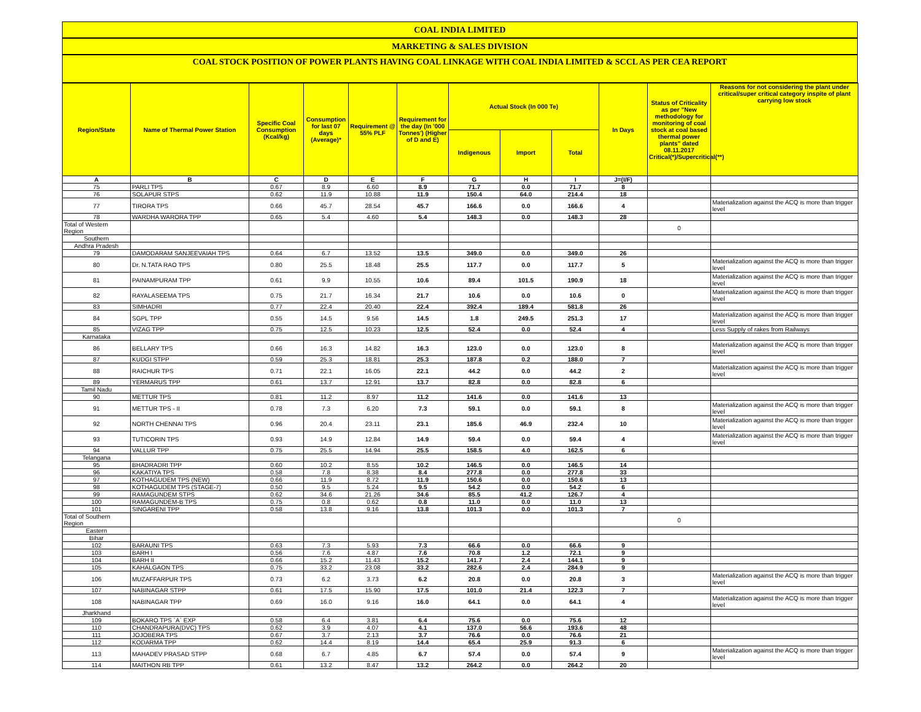COAL INDIA LIMITED
MARKETING & SALES DIVISION
COAL STOCK POSITION OF POWER PLANTS HAVING COAL LINKAGE WITH COAL INDIA LIMITED & SCCL AS PER CEA REPORT
| Region/State | Name of Thermal Power Station | Specific Coal Consumption (Kcal/kg) | Consumption for last 07 days (Average)* | Requirement @ 55% PLF | Requirement for the day (In '000 Tonnes') (Higher of D and E) | Actual Stock (In 000 Te) | | | In Days | Status of Criticality as per "New methodology for monitoring of coal stock at coal based thermal power plants" dated 08.11.2017 Critical(*)/Supercritical(**) | Reasons for not considering the plant under critical/super critical category inspite of plant carrying low stock |
| --- | --- | --- | --- | --- | --- | --- | --- | --- | --- | --- | --- |
| | | | | | | Indigenous | Import | Total | | | |
| A | B | C | D | E | F | G | H | I | J=(I/F) | | |
| 75 | PARLI TPS | 0.67 | 8.9 | 6.60 | 8.9 | 71.7 | 0.0 | 71.7 | 8 | | |
| 76 | SOLAPUR STPS | 0.62 | 11.9 | 10.88 | 11.9 | 150.4 | 64.0 | 214.4 | 18 | | |
| 77 | TIRORA TPS | 0.66 | 45.7 | 28.54 | 45.7 | 166.6 | 0.0 | 166.6 | 4 | | Materialization against the ACQ is more than trigger level |
| 78 | WARDHA WARORA TPP | 0.65 | 5.4 | 4.60 | 5.4 | 148.3 | 0.0 | 148.3 | 28 | | |
| Total of Western Region | | | | | | | | | | 0 | |
| Southern | | | | | | | | | | | |
| Andhra Pradesh | | | | | | | | | | | |
| 79 | DAMODARAM SANJEEVAIAH TPS | 0.64 | 6.7 | 13.52 | 13.5 | 349.0 | 0.0 | 349.0 | 26 | | |
| 80 | Dr. N.TATA RAO TPS | 0.80 | 25.5 | 18.48 | 25.5 | 117.7 | 0.0 | 117.7 | 5 | | Materialization against the ACQ is more than trigger level |
| 81 | PAINAMPURAM TPP | 0.61 | 9.9 | 10.55 | 10.6 | 89.4 | 101.5 | 190.9 | 18 | | Materialization against the ACQ is more than trigger level |
| 82 | RAYALASEEMA TPS | 0.75 | 21.7 | 16.34 | 21.7 | 10.6 | 0.0 | 10.6 | 0 | | Materialization against the ACQ is more than trigger level |
| 83 | SIMHADRI | 0.77 | 22.4 | 20.40 | 22.4 | 392.4 | 189.4 | 581.8 | 26 | | |
| 84 | SGPL TPP | 0.55 | 14.5 | 9.56 | 14.5 | 1.8 | 249.5 | 251.3 | 17 | | Materialization against the ACQ is more than trigger level |
| 85 | VIZAG TPP | 0.75 | 12.5 | 10.23 | 12.5 | 52.4 | 0.0 | 52.4 | 4 | | Less Supply of rakes from Railways |
| Karnataka | | | | | | | | | | | |
| 86 | BELLARY TPS | 0.66 | 16.3 | 14.82 | 16.3 | 123.0 | 0.0 | 123.0 | 8 | | Materialization against the ACQ is more than trigger level |
| 87 | KUDGI STPP | 0.59 | 25.3 | 18.81 | 25.3 | 187.8 | 0.2 | 188.0 | 7 | | |
| 88 | RAICHUR TPS | 0.71 | 22.1 | 16.05 | 22.1 | 44.2 | 0.0 | 44.2 | 2 | | Materialization against the ACQ is more than trigger level |
| 89 | YERMARUS TPP | 0.61 | 13.7 | 12.91 | 13.7 | 82.8 | 0.0 | 82.8 | 6 | | |
| Tamil Nadu | | | | | | | | | | | |
| 90 | METTUR TPS | 0.81 | 11.2 | 8.97 | 11.2 | 141.6 | 0.0 | 141.6 | 13 | | |
| 91 | METTUR TPS - II | 0.78 | 7.3 | 6.20 | 7.3 | 59.1 | 0.0 | 59.1 | 8 | | Materialization against the ACQ is more than trigger level |
| 92 | NORTH CHENNAI TPS | 0.96 | 20.4 | 23.11 | 23.1 | 185.6 | 46.9 | 232.4 | 10 | | Materialization against the ACQ is more than trigger level |
| 93 | TUTICORIN TPS | 0.93 | 14.9 | 12.84 | 14.9 | 59.4 | 0.0 | 59.4 | 4 | | Materialization against the ACQ is more than trigger level |
| 94 | VALLUR TPP | 0.75 | 25.5 | 14.94 | 25.5 | 158.5 | 4.0 | 162.5 | 6 | | |
| Telangana | | | | | | | | | | | |
| 95 | BHADRADRI TPP | 0.60 | 10.2 | 8.55 | 10.2 | 146.5 | 0.0 | 146.5 | 14 | | |
| 96 | KAKATIYA TPS | 0.58 | 7.8 | 8.38 | 8.4 | 277.8 | 0.0 | 277.8 | 33 | | |
| 97 | KOTHAGUDEM TPS (NEW) | 0.66 | 11.9 | 8.72 | 11.9 | 150.6 | 0.0 | 150.6 | 13 | | |
| 98 | KOTHAGUDEM TPS (STAGE-7) | 0.50 | 9.5 | 5.24 | 9.5 | 54.2 | 0.0 | 54.2 | 6 | | |
| 99 | RAMAGUNDEM STPS | 0.62 | 34.6 | 21.26 | 34.6 | 85.5 | 41.2 | 126.7 | 4 | | |
| 100 | RAMAGUNDEM-B TPS | 0.75 | 0.8 | 0.62 | 0.8 | 11.0 | 0.0 | 11.0 | 13 | | |
| 101 | SINGARENI TPP | 0.58 | 13.8 | 9.16 | 13.8 | 101.3 | 0.0 | 101.3 | 7 | | |
| Total of Southern Region | | | | | | | | | | 0 | |
| Eastern | | | | | | | | | | | |
| Bihar | | | | | | | | | | | |
| 102 | BARAUNI TPS | 0.63 | 7.3 | 5.93 | 7.3 | 66.6 | 0.0 | 66.6 | 9 | | |
| 103 | BARH I | 0.56 | 7.6 | 4.87 | 7.6 | 70.8 | 1.2 | 72.1 | 9 | | |
| 104 | BARH II | 0.66 | 15.2 | 11.43 | 15.2 | 141.7 | 2.4 | 144.1 | 9 | | |
| 105 | KAHALGAON TPS | 0.75 | 33.2 | 23.08 | 33.2 | 282.6 | 2.4 | 284.9 | 9 | | |
| 106 | MUZAFFARPUR TPS | 0.73 | 6.2 | 3.73 | 6.2 | 20.8 | 0.0 | 20.8 | 3 | | Materialization against the ACQ is more than trigger level |
| 107 | NABINAGAR STPP | 0.61 | 17.5 | 15.90 | 17.5 | 101.0 | 21.4 | 122.3 | 7 | | |
| 108 | NABINAGAR TPP | 0.69 | 16.0 | 9.16 | 16.0 | 64.1 | 0.0 | 64.1 | 4 | | Materialization against the ACQ is more than trigger level |
| Jharkhand | | | | | | | | | | | |
| 109 | BOKARO TPS `A` EXP | 0.58 | 6.4 | 3.81 | 6.4 | 75.6 | 0.0 | 75.6 | 12 | | |
| 110 | CHANDRAPURA(DVC) TPS | 0.62 | 3.9 | 4.07 | 4.1 | 137.0 | 56.6 | 193.6 | 48 | | |
| 111 | JOJOBERA TPS | 0.67 | 3.7 | 2.13 | 3.7 | 76.6 | 0.0 | 76.6 | 21 | | |
| 112 | KODARMA TPP | 0.62 | 14.4 | 8.19 | 14.4 | 65.4 | 25.9 | 91.3 | 6 | | |
| 113 | MAHADEV PRASAD STPP | 0.68 | 6.7 | 4.85 | 6.7 | 57.4 | 0.0 | 57.4 | 9 | | Materialization against the ACQ is more than trigger level |
| 114 | MAITHON RB TPP | 0.61 | 13.2 | 8.47 | 13.2 | 264.2 | 0.0 | 264.2 | 20 | | |